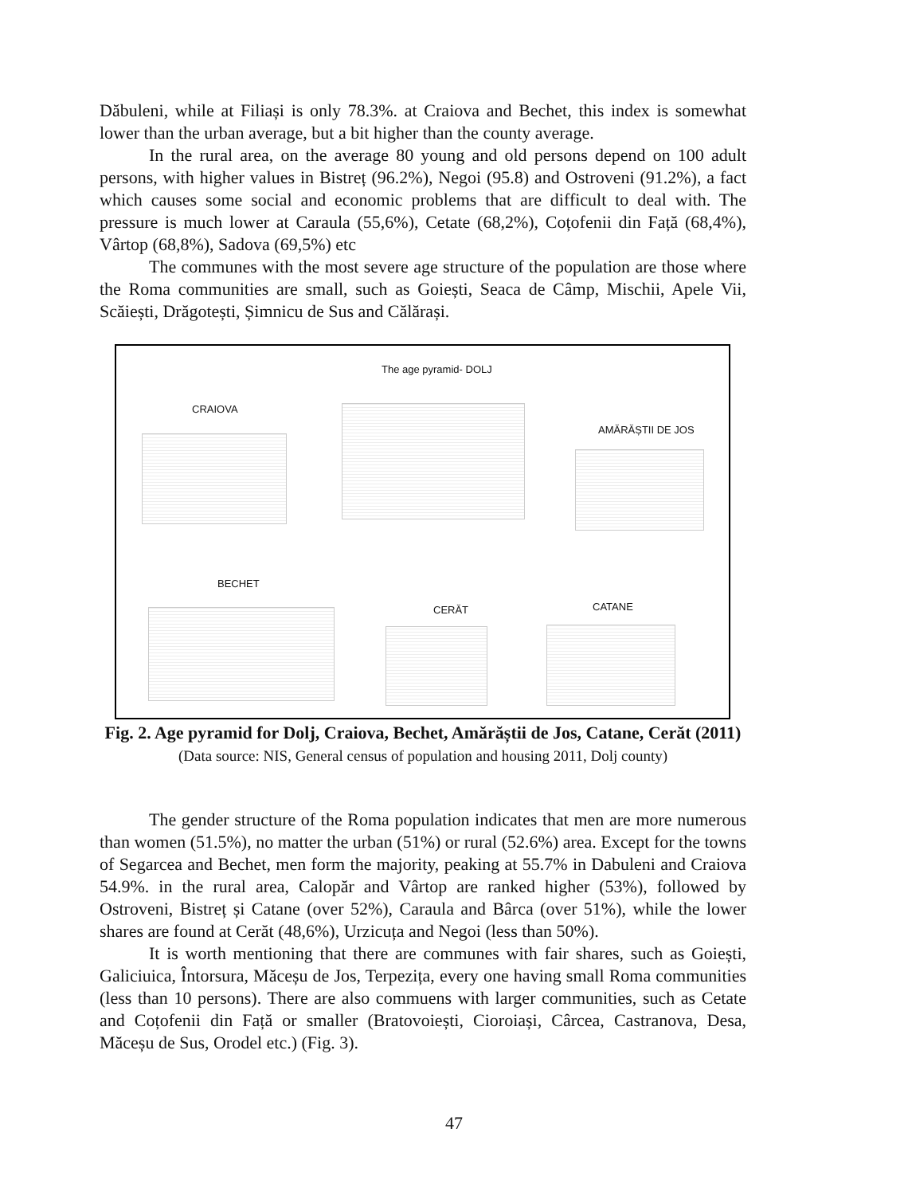Dăbuleni, while at Filiași is only 78.3%. at Craiova and Bechet, this index is somewhat lower than the urban average, but a bit higher than the county average.
In the rural area, on the average 80 young and old persons depend on 100 adult persons, with higher values in Bistreț (96.2%), Negoi (95.8) and Ostroveni (91.2%), a fact which causes some social and economic problems that are difficult to deal with. The pressure is much lower at Caraula (55,6%), Cetate (68,2%), Coțofenii din Față (68,4%), Vârtop (68,8%), Sadova (69,5%) etc
The communes with the most severe age structure of the population are those where the Roma communities are small, such as Goiești, Seaca de Câmp, Mischii, Apele Vii, Scăiești, Drăgotești, Șimnicu de Sus and Călărași.
The age pyramid- DOLJ
CRAIOVA
AMĂRĂȘTII DE JOS
BECHET
CERĂT CATANE
Fig. 2. Age pyramid for Dolj, Craiova, Bechet, Amărăștii de Jos, Catane, Cerăt (2011)
(Data source: NIS, General census of population and housing 2011, Dolj county)
The gender structure of the Roma population indicates that men are more numerous than women (51.5%), no matter the urban (51%) or rural (52.6%) area. Except for the towns of Segarcea and Bechet, men form the majority, peaking at 55.7% in Dabuleni and Craiova 54.9%. in the rural area, Calopăr and Vârtop are ranked higher (53%), followed by Ostroveni, Bistreț și Catane (over 52%), Caraula and Bârca (over 51%), while the lower shares are found at Cerăt (48,6%), Urzicuța and Negoi (less than 50%).
It is worth mentioning that there are communes with fair shares, such as Goiești, Galiciuica, Întorsura, Măceșu de Jos, Terpezița, every one having small Roma communities (less than 10 persons). There are also commuens with larger communities, such as Cetate and Coțofenii din Față or smaller (Bratovoiești, Cioroiași, Cârcea, Castranova, Desa, Măceșu de Sus, Orodel etc.) (Fig. 3).
47